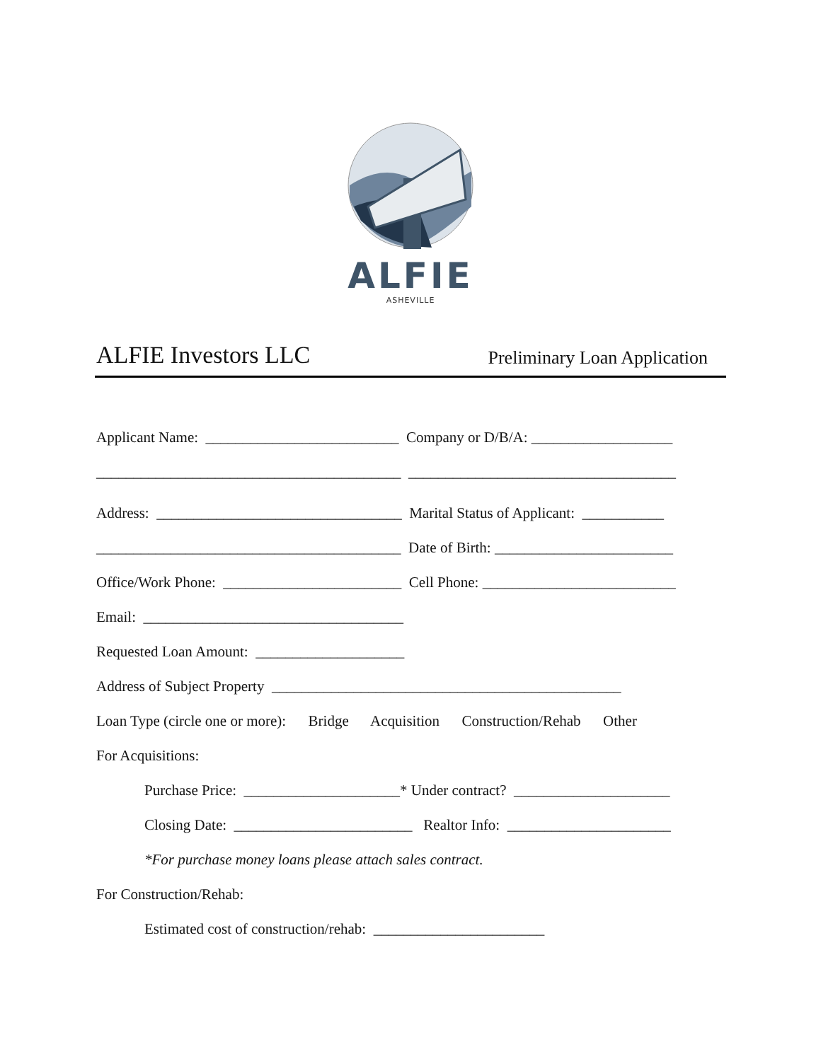ALFIE
ASHEVILLE
ALFIE Investors LLC Preliminary Loan Application
Applicant Name: __________________________ Company or D/B/A: ___________________
_________________________________________ ____________________________________
Address: _________________________________ Marital Status of Applicant: ___________
_________________________________________ Date of Birth: ________________________
Office/Work Phone: ________________________ Cell Phone: __________________________
Email: ___________________________________
Requested Loan Amount: ____________________
Address of Subject Property _______________________________________________
Loan Type (circle one or more): Bridge Acquisition Construction/Rehab Other
For Acquisitions:
Purchase Price: _____________________* Under contract? _____________________
Closing Date: ________________________ Realtor Info: ______________________
*For purchase money loans please attach sales contract.
For Construction/Rehab:
Estimated cost of construction/rehab: _______________________